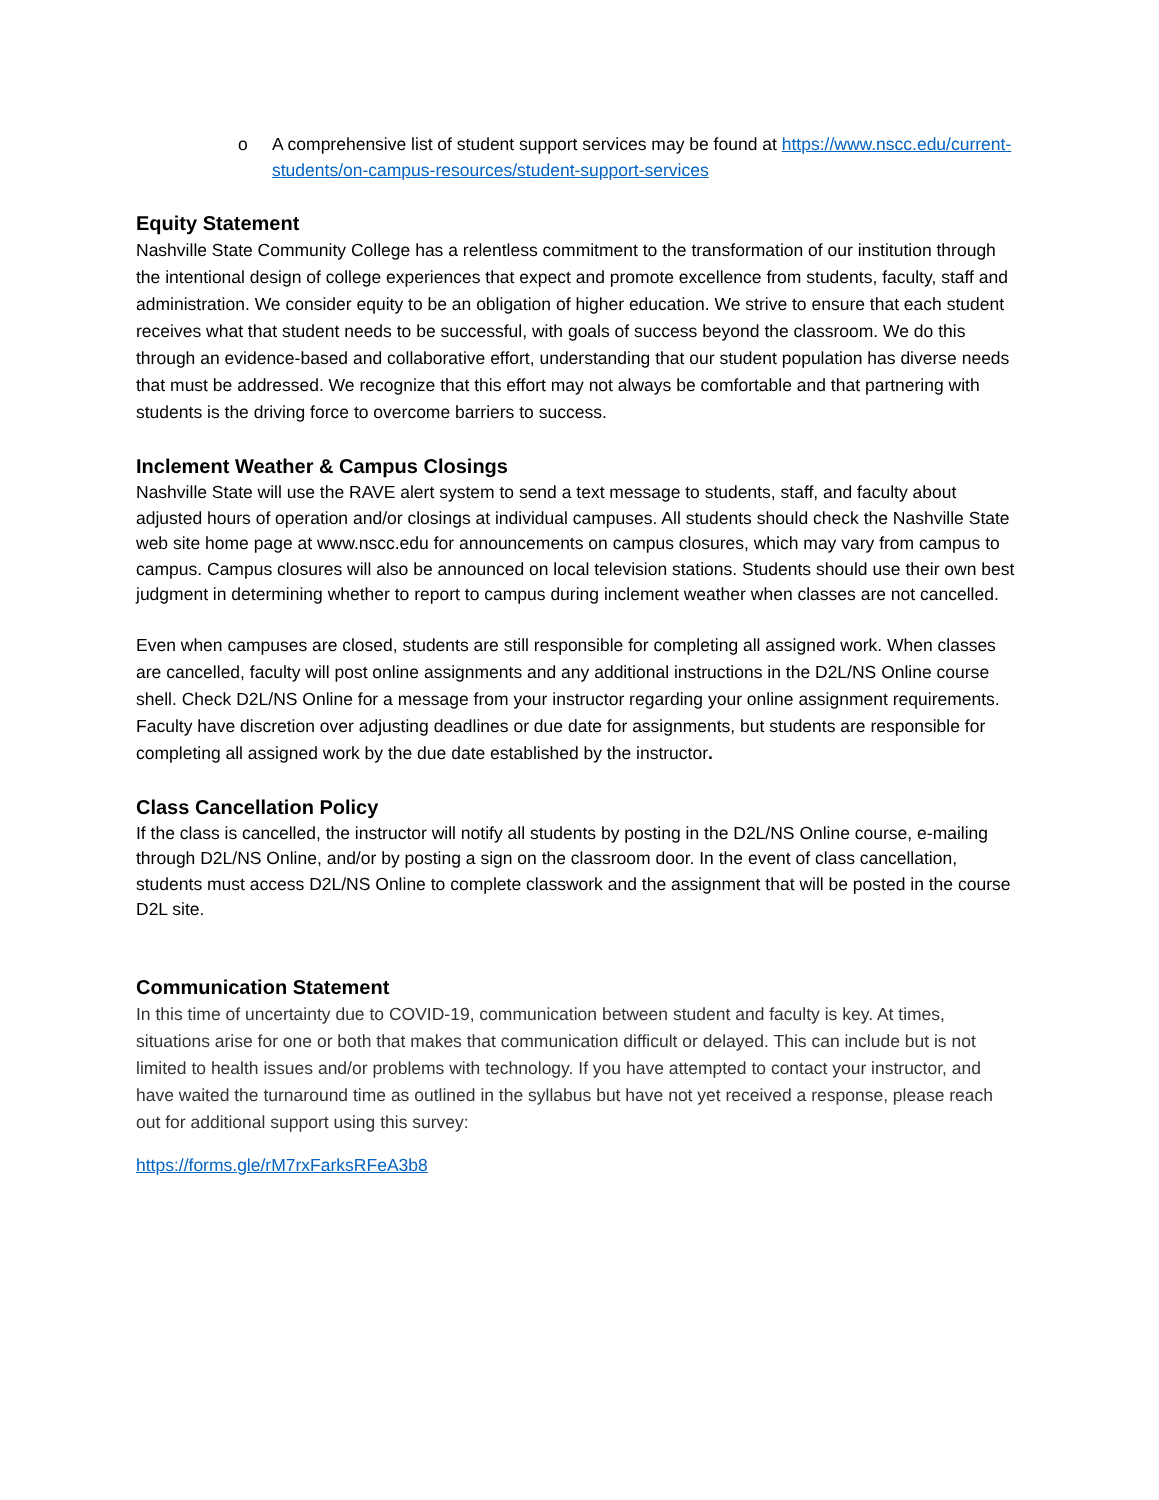o A comprehensive list of student support services may be found at https://www.nscc.edu/current-students/on-campus-resources/student-support-services
Equity Statement
Nashville State Community College has a relentless commitment to the transformation of our institution through the intentional design of college experiences that expect and promote excellence from students, faculty, staff and administration. We consider equity to be an obligation of higher education. We strive to ensure that each student receives what that student needs to be successful, with goals of success beyond the classroom. We do this through an evidence-based and collaborative effort, understanding that our student population has diverse needs that must be addressed. We recognize that this effort may not always be comfortable and that partnering with students is the driving force to overcome barriers to success.
Inclement Weather & Campus Closings
Nashville State will use the RAVE alert system to send a text message to students, staff, and faculty about adjusted hours of operation and/or closings at individual campuses. All students should check the Nashville State web site home page at www.nscc.edu for announcements on campus closures, which may vary from campus to campus. Campus closures will also be announced on local television stations. Students should use their own best judgment in determining whether to report to campus during inclement weather when classes are not cancelled.
Even when campuses are closed, students are still responsible for completing all assigned work. When classes are cancelled, faculty will post online assignments and any additional instructions in the D2L/NS Online course shell. Check D2L/NS Online for a message from your instructor regarding your online assignment requirements. Faculty have discretion over adjusting deadlines or due date for assignments, but students are responsible for completing all assigned work by the due date established by the instructor.
Class Cancellation Policy
If the class is cancelled, the instructor will notify all students by posting in the D2L/NS Online course, e-mailing through D2L/NS Online, and/or by posting a sign on the classroom door. In the event of class cancellation, students must access D2L/NS Online to complete classwork and the assignment that will be posted in the course D2L site.
Communication Statement
In this time of uncertainty due to COVID-19, communication between student and faculty is key. At times, situations arise for one or both that makes that communication difficult or delayed. This can include but is not limited to health issues and/or problems with technology. If you have attempted to contact your instructor, and have waited the turnaround time as outlined in the syllabus but have not yet received a response, please reach out for additional support using this survey:
https://forms.gle/rM7rxFarksRFeA3b8